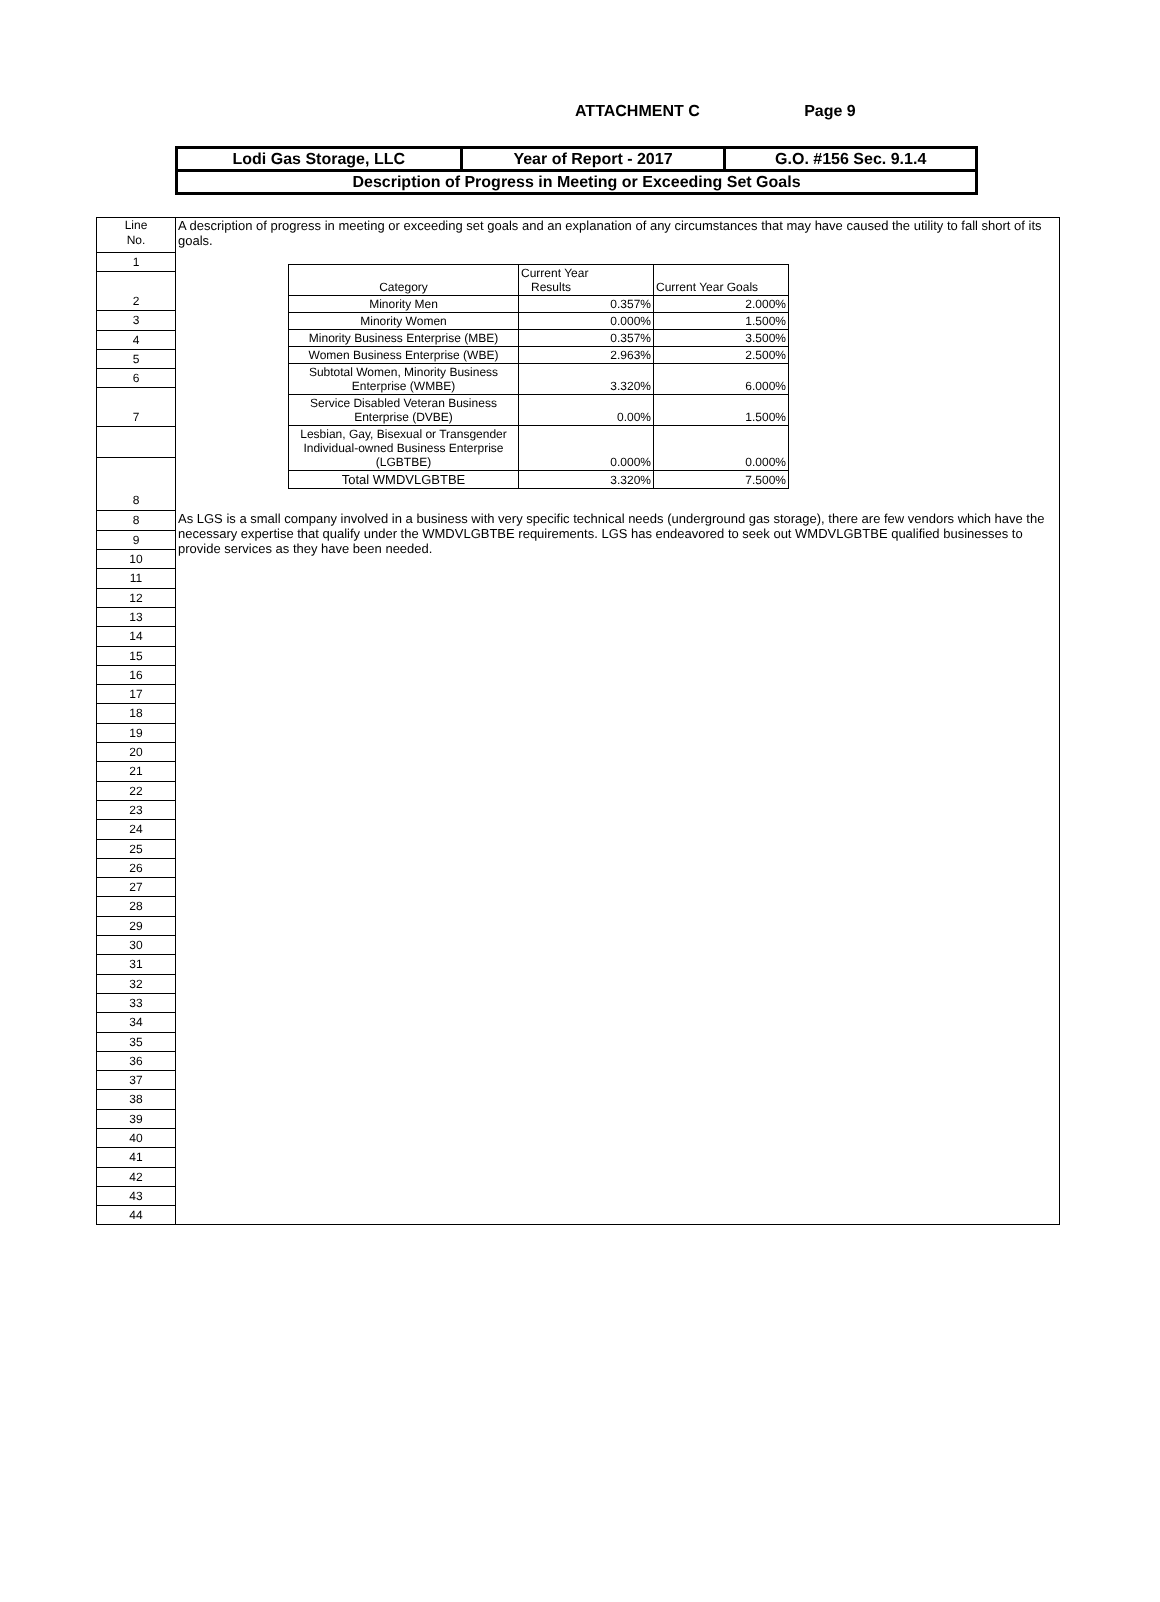ATTACHMENT C Page 9
| Lodi Gas Storage, LLC | Year of Report - 2017 | G.O. #156 Sec. 9.1.4 |
| Description of Progress in Meeting or Exceeding Set Goals | | |
Line
No.
1
2
3
4
5
6
7
8
8
9
10
11
12
13
14
15
16
17
18
19
20
21
22
23
24
25
26
27
28
29
30
31
32
33
34
35
36
37
38
39
40
41
42
43
44
A description of progress in meeting or exceeding set goals and an explanation of any circumstances that may have caused the utility to fall short of its goals.
| Category | Current Year Results | Current Year Goals |
| Minority Men | 0.357% | 2.000% |
| Minority Women | 0.000% | 1.500% |
| Minority Business Enterprise (MBE) | 0.357% | 3.500% |
| Women Business Enterprise (WBE) | 2.963% | 2.500% |
| Subtotal Women, Minority Business Enterprise (WMBE) | 3.320% | 6.000% |
| Service Disabled Veteran Business Enterprise (DVBE) | 0.00% | 1.500% |
| Lesbian, Gay, Bisexual or Transgender Individual-owned Business Enterprise (LGBTBE) | 0.000% | 0.000% |
| Total WMDVLGBTBE | 3.320% | 7.500% |
As LGS is a small company involved in a business with very specific technical needs (underground gas storage), there are few vendors which have the necessary expertise that qualify under the WMDVLGBTBE requirements. LGS has endeavored to seek out WMDVLGBTBE qualified businesses to provide services as they have been needed.